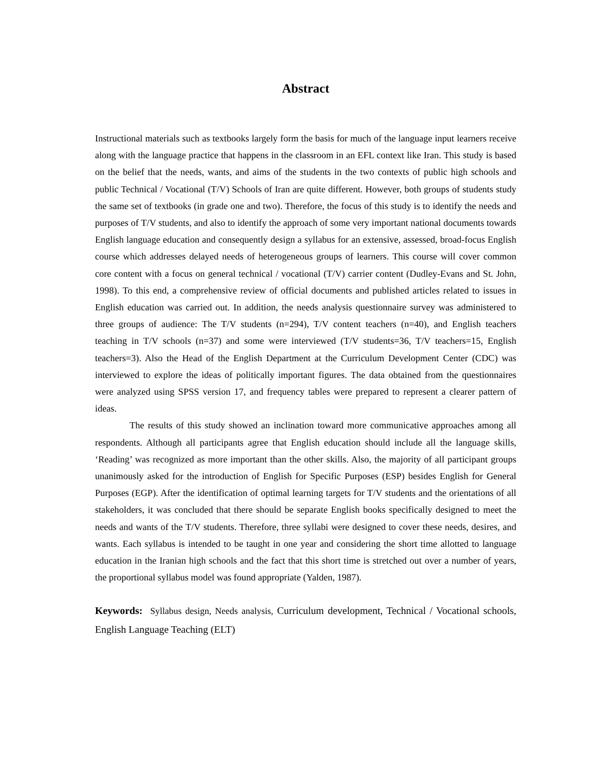Abstract
Instructional materials such as textbooks largely form the basis for much of the language input learners receive along with the language practice that happens in the classroom in an EFL context like Iran. This study is based on the belief that the needs, wants, and aims of the students in the two contexts of public high schools and public Technical / Vocational (T/V) Schools of Iran are quite different. However, both groups of students study the same set of textbooks (in grade one and two). Therefore, the focus of this study is to identify the needs and purposes of T/V students, and also to identify the approach of some very important national documents towards English language education and consequently design a syllabus for an extensive, assessed, broad-focus English course which addresses delayed needs of heterogeneous groups of learners. This course will cover common core content with a focus on general technical / vocational (T/V) carrier content (Dudley-Evans and St. John, 1998). To this end, a comprehensive review of official documents and published articles related to issues in English education was carried out. In addition, the needs analysis questionnaire survey was administered to three groups of audience: The T/V students (n=294), T/V content teachers (n=40), and English teachers teaching in T/V schools (n=37) and some were interviewed (T/V students=36, T/V teachers=15, English teachers=3). Also the Head of the English Department at the Curriculum Development Center (CDC) was interviewed to explore the ideas of politically important figures. The data obtained from the questionnaires were analyzed using SPSS version 17, and frequency tables were prepared to represent a clearer pattern of ideas.
The results of this study showed an inclination toward more communicative approaches among all respondents. Although all participants agree that English education should include all the language skills, ‘Reading’ was recognized as more important than the other skills. Also, the majority of all participant groups unanimously asked for the introduction of English for Specific Purposes (ESP) besides English for General Purposes (EGP). After the identification of optimal learning targets for T/V students and the orientations of all stakeholders, it was concluded that there should be separate English books specifically designed to meet the needs and wants of the T/V students. Therefore, three syllabi were designed to cover these needs, desires, and wants. Each syllabus is intended to be taught in one year and considering the short time allotted to language education in the Iranian high schools and the fact that this short time is stretched out over a number of years, the proportional syllabus model was found appropriate (Yalden, 1987).
Keywords: Syllabus design, Needs analysis, Curriculum development, Technical / Vocational schools, English Language Teaching (ELT)